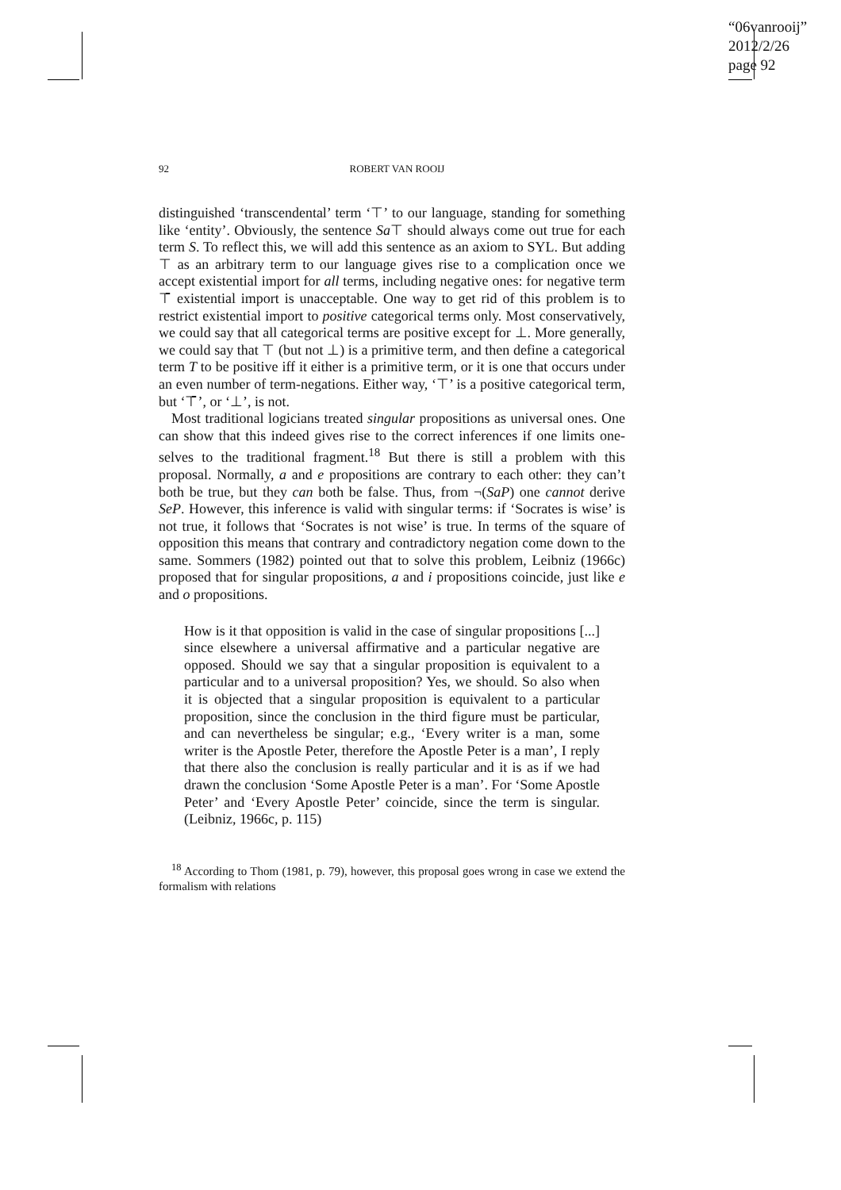“06vanrooij”
2012/2/26
page 92
92 ROBERT VAN ROOIJ
distinguished ‘transcendental’ term ‘⊤’ to our language, standing for something like ‘entity’. Obviously, the sentence Sa⊤ should always come out true for each term S. To reflect this, we will add this sentence as an axiom to SYL. But adding ⊤ as an arbitrary term to our language gives rise to a complication once we accept existential import for all terms, including negative ones: for negative term ⊤̄ existential import is unacceptable. One way to get rid of this problem is to restrict existential import to positive categorical terms only. Most conservatively, we could say that all categorical terms are positive except for ⊥. More generally, we could say that ⊤ (but not ⊥) is a primitive term, and then define a categorical term T to be positive iff it either is a primitive term, or it is one that occurs under an even number of term-negations. Either way, ‘⊤’ is a positive categorical term, but ‘⊤̄’, or ‘⊥’, is not.
Most traditional logicians treated singular propositions as universal ones. One can show that this indeed gives rise to the correct inferences if one limits one-selves to the traditional fragment.<sup>18</sup> But there is still a problem with this proposal. Normally, a and e propositions are contrary to each other: they can’t both be true, but they can both be false. Thus, from ¬(SaP) one cannot derive SeP. However, this inference is valid with singular terms: if ‘Socrates is wise’ is not true, it follows that ‘Socrates is not wise’ is true. In terms of the square of opposition this means that contrary and contradictory negation come down to the same. Sommers (1982) pointed out that to solve this problem, Leibniz (1966c) proposed that for singular propositions, a and i propositions coincide, just like e and o propositions.
How is it that opposition is valid in the case of singular propositions [...] since elsewhere a universal affirmative and a particular negative are opposed. Should we say that a singular proposition is equivalent to a particular and to a universal proposition? Yes, we should. So also when it is objected that a singular proposition is equivalent to a particular proposition, since the conclusion in the third figure must be particular, and can nevertheless be singular; e.g., ‘Every writer is a man, some writer is the Apostle Peter, therefore the Apostle Peter is a man’, I reply that there also the conclusion is really particular and it is as if we had drawn the conclusion ‘Some Apostle Peter is a man’. For ‘Some Apostle Peter’ and ‘Every Apostle Peter’ coincide, since the term is singular. (Leibniz, 1966c, p. 115)
<sup>18</sup> According to Thom (1981, p. 79), however, this proposal goes wrong in case we extend the formalism with relations